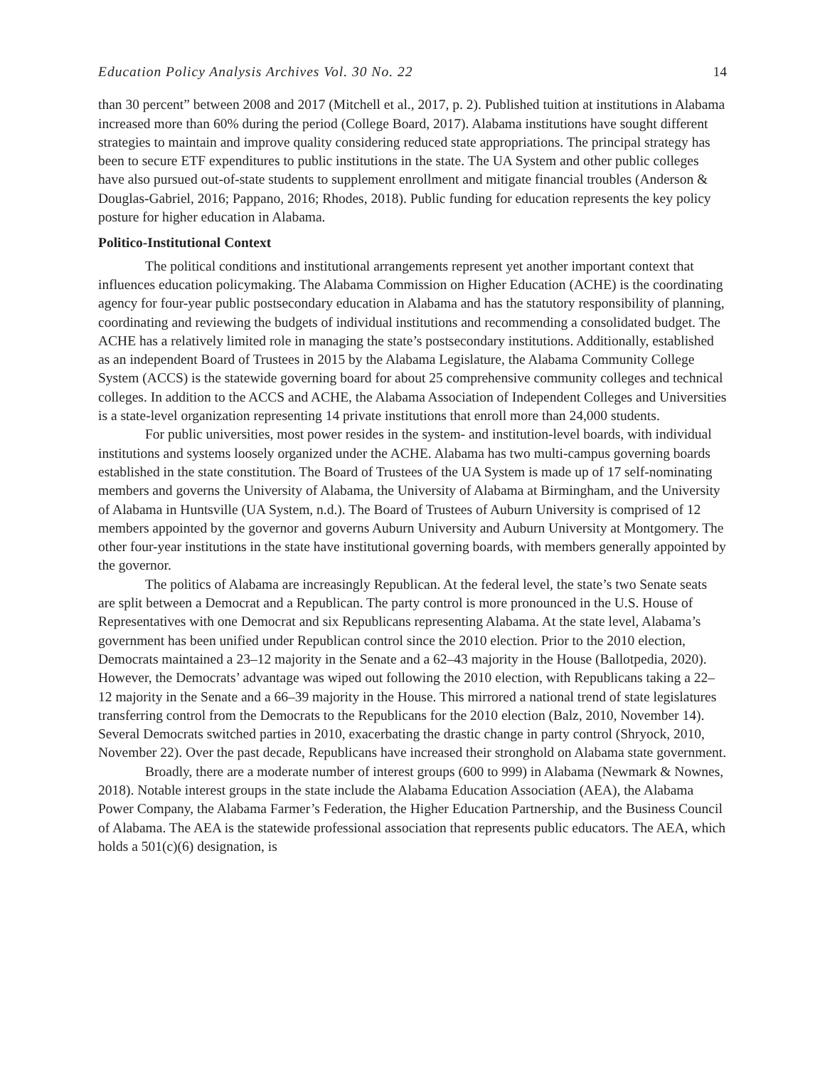Education Policy Analysis Archives Vol. 30 No. 22 14
than 30 percent” between 2008 and 2017 (Mitchell et al., 2017, p. 2). Published tuition at institutions in Alabama increased more than 60% during the period (College Board, 2017). Alabama institutions have sought different strategies to maintain and improve quality considering reduced state appropriations. The principal strategy has been to secure ETF expenditures to public institutions in the state. The UA System and other public colleges have also pursued out-of-state students to supplement enrollment and mitigate financial troubles (Anderson & Douglas-Gabriel, 2016; Pappano, 2016; Rhodes, 2018). Public funding for education represents the key policy posture for higher education in Alabama.
Politico-Institutional Context
The political conditions and institutional arrangements represent yet another important context that influences education policymaking. The Alabama Commission on Higher Education (ACHE) is the coordinating agency for four-year public postsecondary education in Alabama and has the statutory responsibility of planning, coordinating and reviewing the budgets of individual institutions and recommending a consolidated budget. The ACHE has a relatively limited role in managing the state’s postsecondary institutions. Additionally, established as an independent Board of Trustees in 2015 by the Alabama Legislature, the Alabama Community College System (ACCS) is the statewide governing board for about 25 comprehensive community colleges and technical colleges. In addition to the ACCS and ACHE, the Alabama Association of Independent Colleges and Universities is a state-level organization representing 14 private institutions that enroll more than 24,000 students.
For public universities, most power resides in the system- and institution-level boards, with individual institutions and systems loosely organized under the ACHE. Alabama has two multi-campus governing boards established in the state constitution. The Board of Trustees of the UA System is made up of 17 self-nominating members and governs the University of Alabama, the University of Alabama at Birmingham, and the University of Alabama in Huntsville (UA System, n.d.). The Board of Trustees of Auburn University is comprised of 12 members appointed by the governor and governs Auburn University and Auburn University at Montgomery. The other four-year institutions in the state have institutional governing boards, with members generally appointed by the governor.
The politics of Alabama are increasingly Republican. At the federal level, the state’s two Senate seats are split between a Democrat and a Republican. The party control is more pronounced in the U.S. House of Representatives with one Democrat and six Republicans representing Alabama. At the state level, Alabama’s government has been unified under Republican control since the 2010 election. Prior to the 2010 election, Democrats maintained a 23–12 majority in the Senate and a 62–43 majority in the House (Ballotpedia, 2020). However, the Democrats’ advantage was wiped out following the 2010 election, with Republicans taking a 22–12 majority in the Senate and a 66–39 majority in the House. This mirrored a national trend of state legislatures transferring control from the Democrats to the Republicans for the 2010 election (Balz, 2010, November 14). Several Democrats switched parties in 2010, exacerbating the drastic change in party control (Shryock, 2010, November 22). Over the past decade, Republicans have increased their stronghold on Alabama state government.
Broadly, there are a moderate number of interest groups (600 to 999) in Alabama (Newmark & Nownes, 2018). Notable interest groups in the state include the Alabama Education Association (AEA), the Alabama Power Company, the Alabama Farmer’s Federation, the Higher Education Partnership, and the Business Council of Alabama. The AEA is the statewide professional association that represents public educators. The AEA, which holds a 501(c)(6) designation, is